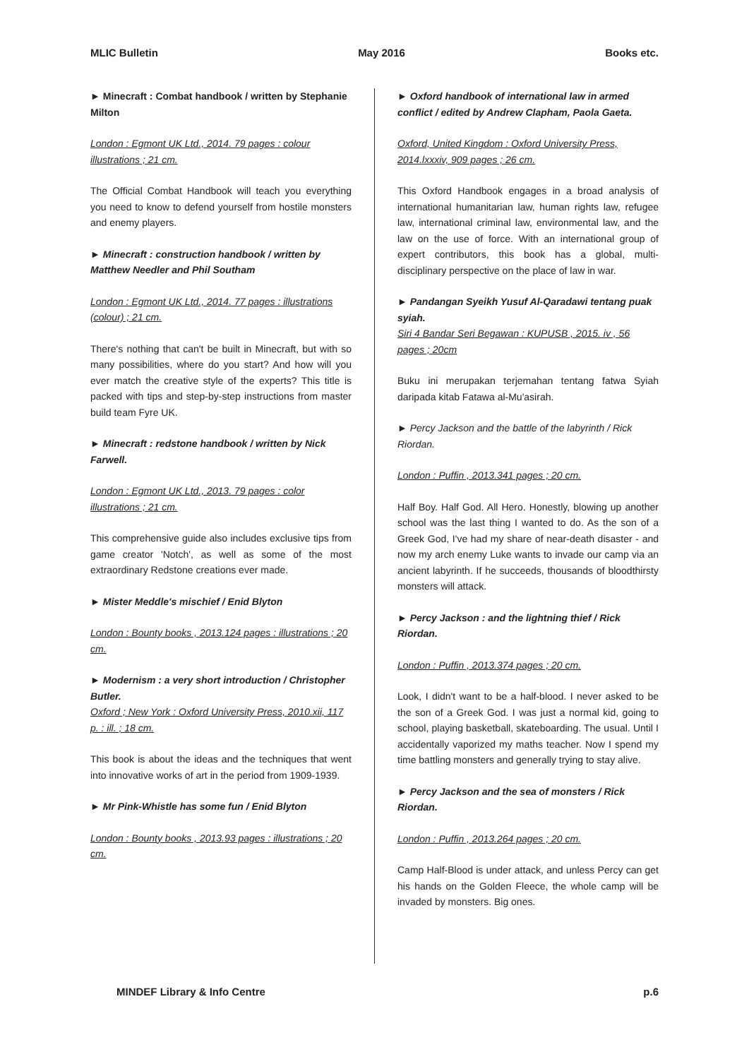MLIC Bulletin May 2016 Books etc.
► Minecraft : Combat handbook / written by Stephanie Milton
London : Egmont UK Ltd., 2014. 79 pages : colour illustrations ; 21 cm.
The Official Combat Handbook will teach you everything you need to know to defend yourself from hostile monsters and enemy players.
► Minecraft : construction handbook / written by Matthew Needler and Phil Southam
London : Egmont UK Ltd., 2014. 77 pages : illustrations (colour) ; 21 cm.
There's nothing that can't be built in Minecraft, but with so many possibilities, where do you start? And how will you ever match the creative style of the experts? This title is packed with tips and step-by-step instructions from master build team Fyre UK.
► Minecraft : redstone handbook / written by Nick Farwell.
London : Egmont UK Ltd., 2013. 79 pages : color illustrations ; 21 cm.
This comprehensive guide also includes exclusive tips from game creator 'Notch', as well as some of the most extraordinary Redstone creations ever made.
► Mister Meddle's mischief / Enid Blyton
London : Bounty books , 2013.124 pages : illustrations ; 20 cm.
► Modernism : a very short introduction / Christopher Butler.
Oxford ; New York : Oxford University Press, 2010.xii, 117 p. : ill. ; 18 cm.
This book is about the ideas and the techniques that went into innovative works of art in the period from 1909-1939.
► Mr Pink-Whistle has some fun / Enid Blyton
London : Bounty books , 2013.93 pages : illustrations ; 20 cm.
► Oxford handbook of international law in armed conflict / edited by Andrew Clapham, Paola Gaeta.
Oxford, United Kingdom : Oxford University Press, 2014.lxxxiv, 909 pages ; 26 cm.
This Oxford Handbook engages in a broad analysis of international humanitarian law, human rights law, refugee law, international criminal law, environmental law, and the law on the use of force. With an international group of expert contributors, this book has a global, multi-disciplinary perspective on the place of law in war.
► Pandangan Syeikh Yusuf Al-Qaradawi tentang puak syiah.
Siri 4 Bandar Seri Begawan : KUPUSB , 2015. iv , 56 pages ; 20cm
Buku ini merupakan terjemahan tentang fatwa Syiah daripada kitab Fatawa al-Mu'asirah.
► Percy Jackson and the battle of the labyrinth / Rick Riordan.
London : Puffin , 2013.341 pages ; 20 cm.
Half Boy. Half God. All Hero. Honestly, blowing up another school was the last thing I wanted to do. As the son of a Greek God, I've had my share of near-death disaster - and now my arch enemy Luke wants to invade our camp via an ancient labyrinth. If he succeeds, thousands of bloodthirsty monsters will attack.
► Percy Jackson : and the lightning thief / Rick Riordan.
London : Puffin , 2013.374 pages ; 20 cm.
Look, I didn't want to be a half-blood. I never asked to be the son of a Greek God. I was just a normal kid, going to school, playing basketball, skateboarding. The usual. Until I accidentally vaporized my maths teacher. Now I spend my time battling monsters and generally trying to stay alive.
► Percy Jackson and the sea of monsters / Rick Riordan.
London : Puffin , 2013.264 pages ; 20 cm.
Camp Half-Blood is under attack, and unless Percy can get his hands on the Golden Fleece, the whole camp will be invaded by monsters. Big ones.
MINDEF Library & Info Centre p.6